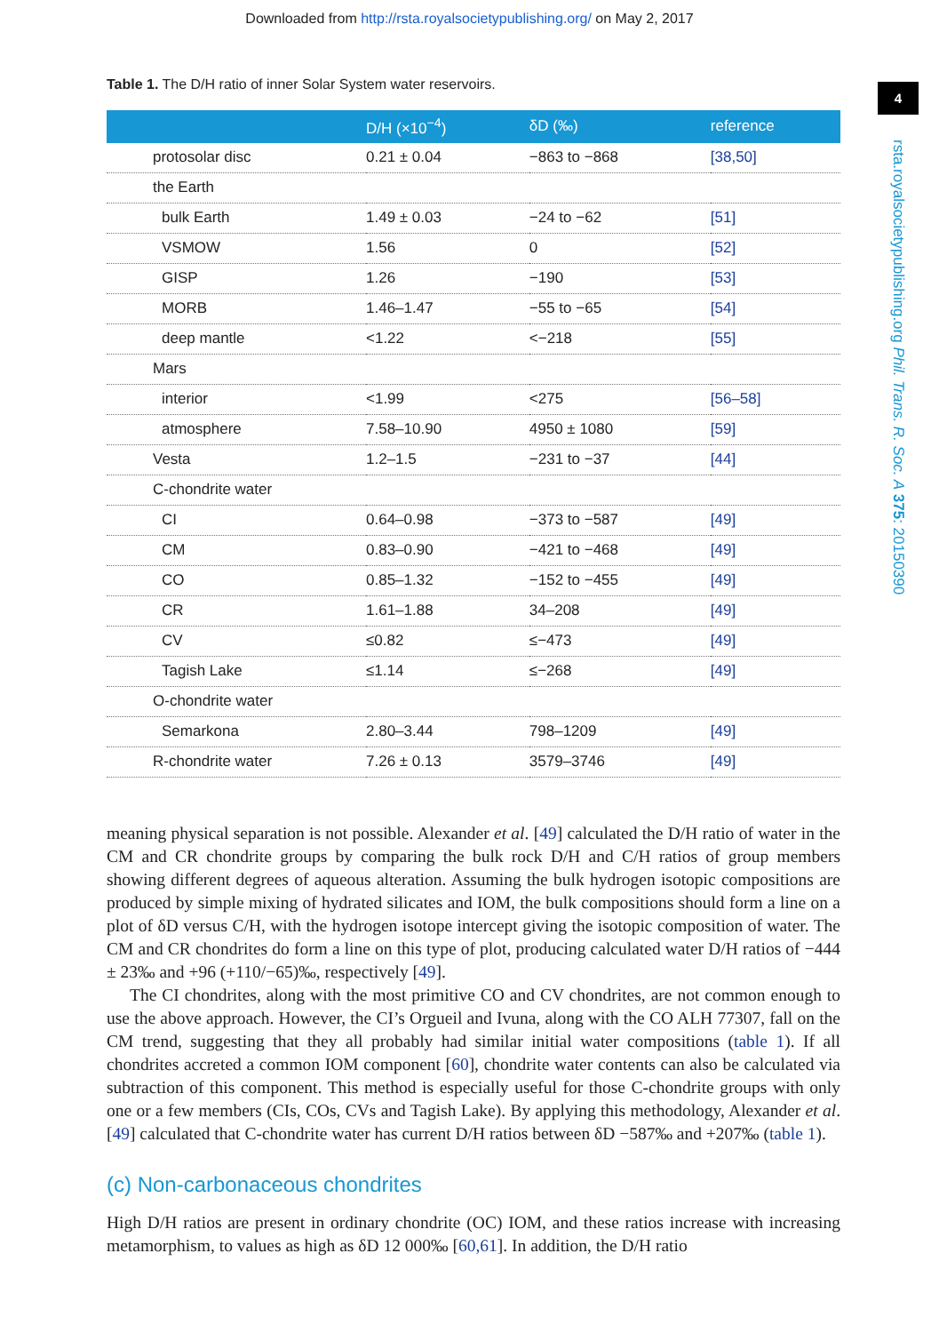Downloaded from http://rsta.royalsocietypublishing.org/ on May 2, 2017
4
rsta.royalsocietypublishing.org Phil. Trans. R. Soc. A 375: 20150390
Table 1. The D/H ratio of inner Solar System water reservoirs.
| | D/H (×10<sup>−4</sup>) | δD (‰) | reference |
| --- | --- | --- | --- |
| protosolar disc | 0.21 ± 0.04 | −863 to −868 | [38,50] |
| the Earth | | | |
| bulk Earth | 1.49 ± 0.03 | −24 to −62 | [51] |
| VSMOW | 1.56 | 0 | [52] |
| GISP | 1.26 | −190 | [53] |
| MORB | 1.46–1.47 | −55 to −65 | [54] |
| deep mantle | <1.22 | <−218 | [55] |
| Mars | | | |
| interior | <1.99 | <275 | [56–58] |
| atmosphere | 7.58–10.90 | 4950 ± 1080 | [59] |
| Vesta | 1.2–1.5 | −231 to −37 | [44] |
| C-chondrite water | | | |
| CI | 0.64–0.98 | −373 to −587 | [49] |
| CM | 0.83–0.90 | −421 to −468 | [49] |
| CO | 0.85–1.32 | −152 to −455 | [49] |
| CR | 1.61–1.88 | 34–208 | [49] |
| CV | ≤0.82 | ≤−473 | [49] |
| Tagish Lake | ≤1.14 | ≤−268 | [49] |
| O-chondrite water | | | |
| Semarkona | 2.80–3.44 | 798–1209 | [49] |
| R-chondrite water | 7.26 ± 0.13 | 3579–3746 | [49] |
meaning physical separation is not possible. Alexander et al. [49] calculated the D/H ratio of water in the CM and CR chondrite groups by comparing the bulk rock D/H and C/H ratios of group members showing different degrees of aqueous alteration. Assuming the bulk hydrogen isotopic compositions are produced by simple mixing of hydrated silicates and IOM, the bulk compositions should form a line on a plot of δD versus C/H, with the hydrogen isotope intercept giving the isotopic composition of water. The CM and CR chondrites do form a line on this type of plot, producing calculated water D/H ratios of −444 ± 23‰ and +96 (+110/−65)‰, respectively [49].
The CI chondrites, along with the most primitive CO and CV chondrites, are not common enough to use the above approach. However, the CI’s Orgueil and Ivuna, along with the CO ALH 77307, fall on the CM trend, suggesting that they all probably had similar initial water compositions (table 1). If all chondrites accreted a common IOM component [60], chondrite water contents can also be calculated via subtraction of this component. This method is especially useful for those C-chondrite groups with only one or a few members (CIs, COs, CVs and Tagish Lake). By applying this methodology, Alexander et al. [49] calculated that C-chondrite water has current D/H ratios between δD −587‰ and +207‰ (table 1).
(c) Non-carbonaceous chondrites
High D/H ratios are present in ordinary chondrite (OC) IOM, and these ratios increase with increasing metamorphism, to values as high as δD 12 000‰ [60,61]. In addition, the D/H ratio